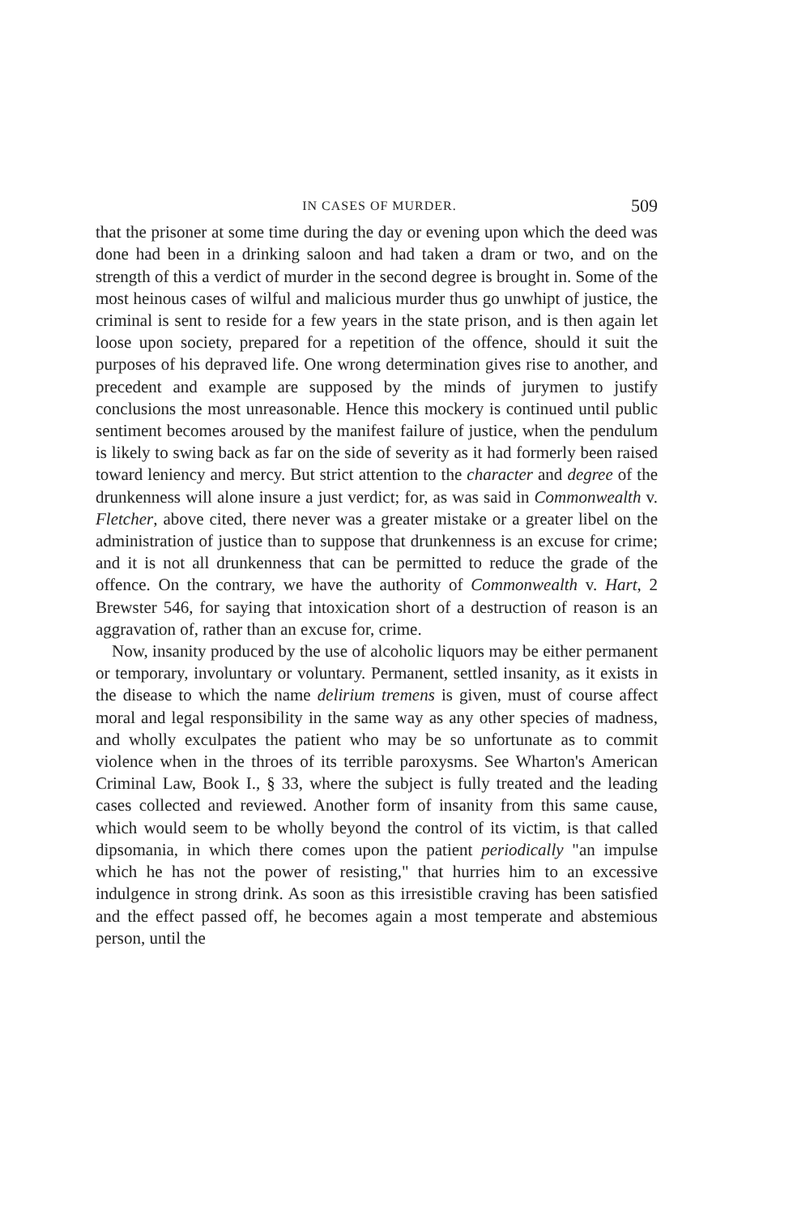IN CASES OF MURDER. 509
that the prisoner at some time during the day or evening upon which the deed was done had been in a drinking saloon and had taken a dram or two, and on the strength of this a verdict of murder in the second degree is brought in. Some of the most heinous cases of wilful and malicious murder thus go unwhipt of justice, the criminal is sent to reside for a few years in the state prison, and is then again let loose upon society, prepared for a repetition of the offence, should it suit the purposes of his depraved life. One wrong determination gives rise to another, and precedent and example are supposed by the minds of jurymen to justify conclusions the most unreasonable. Hence this mockery is continued until public sentiment becomes aroused by the manifest failure of justice, when the pendulum is likely to swing back as far on the side of severity as it had formerly been raised toward leniency and mercy. But strict attention to the character and degree of the drunkenness will alone insure a just verdict; for, as was said in Commonwealth v. Fletcher, above cited, there never was a greater mistake or a greater libel on the administration of justice than to suppose that drunkenness is an excuse for crime; and it is not all drunkenness that can be permitted to reduce the grade of the offence. On the contrary, we have the authority of Commonwealth v. Hart, 2 Brewster 546, for saying that intoxication short of a destruction of reason is an aggravation of, rather than an excuse for, crime.
Now, insanity produced by the use of alcoholic liquors may be either permanent or temporary, involuntary or voluntary. Permanent, settled insanity, as it exists in the disease to which the name delirium tremens is given, must of course affect moral and legal responsibility in the same way as any other species of madness, and wholly exculpates the patient who may be so unfortunate as to commit violence when in the throes of its terrible paroxysms. See Wharton's American Criminal Law, Book I., § 33, where the subject is fully treated and the leading cases collected and reviewed. Another form of insanity from this same cause, which would seem to be wholly beyond the control of its victim, is that called dipsomania, in which there comes upon the patient periodically "an impulse which he has not the power of resisting," that hurries him to an excessive indulgence in strong drink. As soon as this irresistible craving has been satisfied and the effect passed off, he becomes again a most temperate and abstemious person, until the